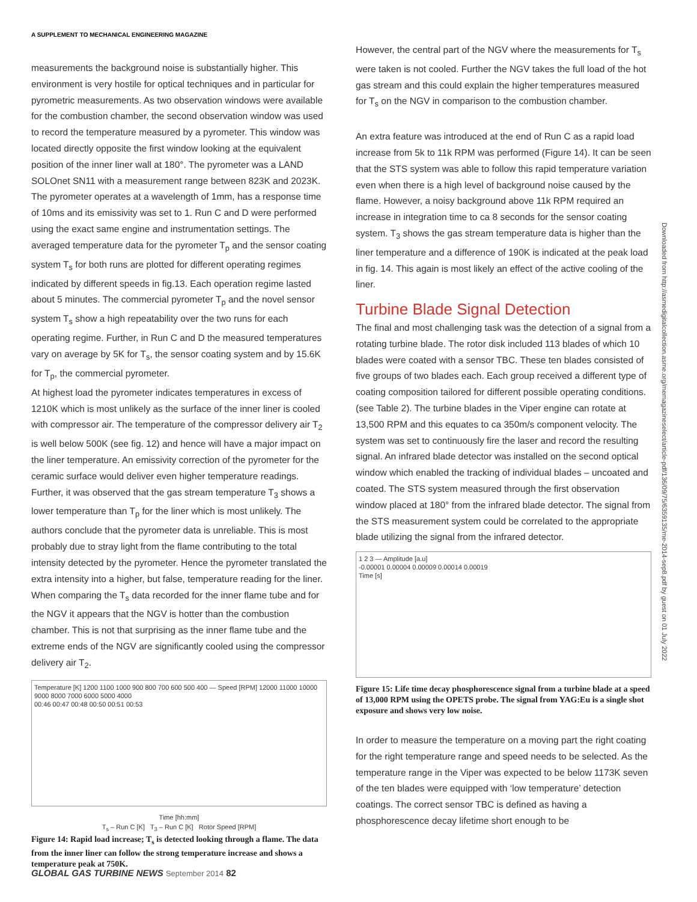A SUPPLEMENT TO MECHANICAL ENGINEERING MAGAZINE
measurements the background noise is substantially higher. This environment is very hostile for optical techniques and in particular for pyrometric measurements. As two observation windows were available for the combustion chamber, the second observation window was used to record the temperature measured by a pyrometer. This window was located directly opposite the first window looking at the equivalent position of the inner liner wall at 180°. The pyrometer was a LAND SOLOnet SN11 with a measurement range between 823K and 2023K. The pyrometer operates at a wavelength of 1mm, has a response time of 10ms and its emissivity was set to 1. Run C and D were performed using the exact same engine and instrumentation settings. The averaged temperature data for the pyrometer T<sub>p</sub> and the sensor coating system T<sub>s</sub> for both runs are plotted for different operating regimes indicated by different speeds in fig.13. Each operation regime lasted about 5 minutes. The commercial pyrometer T<sub>p</sub> and the novel sensor system T<sub>s</sub> show a high repeatability over the two runs for each operating regime. Further, in Run C and D the measured temperatures vary on average by 5K for T<sub>s</sub>, the sensor coating system and by 15.6K for T<sub>p</sub>, the commercial pyrometer.
At highest load the pyrometer indicates temperatures in excess of 1210K which is most unlikely as the surface of the inner liner is cooled with compressor air. The temperature of the compressor delivery air T<sub>2</sub> is well below 500K (see fig. 12) and hence will have a major impact on the liner temperature. An emissivity correction of the pyrometer for the ceramic surface would deliver even higher temperature readings. Further, it was observed that the gas stream temperature T<sub>3</sub> shows a lower temperature than T<sub>p</sub> for the liner which is most unlikely. The authors conclude that the pyrometer data is unreliable. This is most probably due to stray light from the flame contributing to the total intensity detected by the pyrometer. Hence the pyrometer translated the extra intensity into a higher, but false, temperature reading for the liner. When comparing the T<sub>s</sub> data recorded for the inner flame tube and for the NGV it appears that the NGV is hotter than the combustion chamber. This is not that surprising as the inner flame tube and the extreme ends of the NGV are significantly cooled using the compressor delivery air T<sub>2</sub>.
Temperature [K] 1200 1100 1000 900 800 700 600 500 400 — Speed [RPM] 12000 11000 10000 9000 8000 7000 6000 5000 4000
00:46 00:47 00:48 00:50 00:51 00:53
Time [hh:mm]
T<sub>s</sub> – Run C [K] T<sub>3</sub> – Run C [K] Rotor Speed [RPM]
Figure 14: Rapid load increase; T<sub>s</sub> is detected looking through a flame. The data from the inner liner can follow the strong temperature increase and shows a temperature peak at 750K.
However, the central part of the NGV where the measurements for T<sub>s</sub> were taken is not cooled. Further the NGV takes the full load of the hot gas stream and this could explain the higher temperatures measured for T<sub>s</sub> on the NGV in comparison to the combustion chamber.
An extra feature was introduced at the end of Run C as a rapid load increase from 5k to 11k RPM was performed (Figure 14). It can be seen that the STS system was able to follow this rapid temperature variation even when there is a high level of background noise caused by the flame. However, a noisy background above 11k RPM required an increase in integration time to ca 8 seconds for the sensor coating system. T<sub>3</sub> shows the gas stream temperature data is higher than the liner temperature and a difference of 190K is indicated at the peak load in fig. 14. This again is most likely an effect of the active cooling of the liner.
Turbine Blade Signal Detection
The final and most challenging task was the detection of a signal from a rotating turbine blade. The rotor disk included 113 blades of which 10 blades were coated with a sensor TBC. These ten blades consisted of five groups of two blades each. Each group received a different type of coating composition tailored for different possible operating conditions. (see Table 2). The turbine blades in the Viper engine can rotate at 13,500 RPM and this equates to ca 350m/s component velocity. The system was set to continuously fire the laser and record the resulting signal. An infrared blade detector was installed on the second optical window which enabled the tracking of individual blades – uncoated and coated. The STS system measured through the first observation window placed at 180° from the infrared blade detector. The signal from the STS measurement system could be correlated to the appropriate blade utilizing the signal from the infrared detector.
1 2 3 — Amplitude [a.u]
-0.00001 0.00004 0.00009 0.00014 0.00019
Time [s]
Figure 15: Life time decay phosphorescence signal from a turbine blade at a speed of 13,000 RPM using the OPETS probe. The signal from YAG:Eu is a single shot exposure and shows very low noise.
In order to measure the temperature on a moving part the right coating for the right temperature range and speed needs to be selected. As the temperature range in the Viper was expected to be below 1173K seven of the ten blades were equipped with ‘low temperature’ detection coatings. The correct sensor TBC is defined as having a phosphorescence decay lifetime short enough to be
Downloaded from http://asmedigitalcollection.asme.org/memagazineselect/article-pdf/136/09/75/6359135/me-2014-sep8.pdf by guest on 01 July 2022
GLOBAL GAS TURBINE NEWS September 2014 82